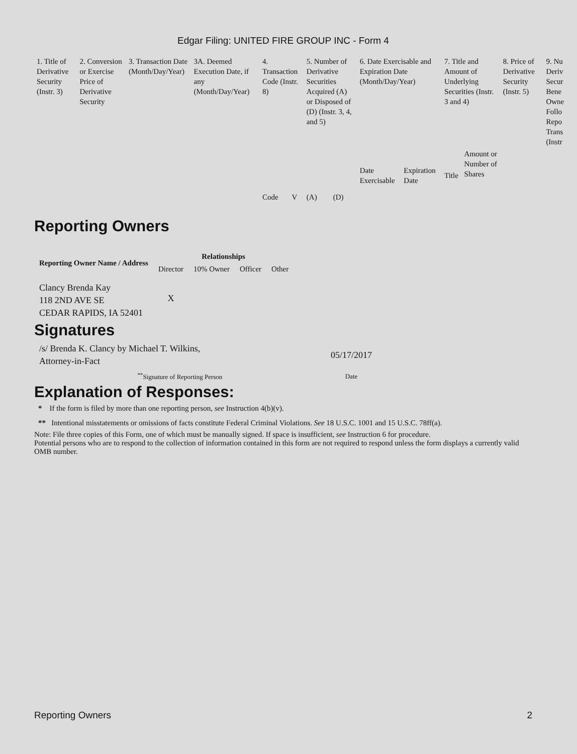Edgar Filing: UNITED FIRE GROUP INC - Form 4
| 1. Title of Derivative Security (Instr. 3) | 2. Conversion or Exercise Price of Derivative Security | 3. Transaction Date (Month/Day/Year) | 3A. Deemed Execution Date, if any (Month/Day/Year) | 4. Transaction Code (Instr. 8) | | 5. Number of Derivative Securities Acquired (A) or Disposed of (D) (Instr. 3, 4, and 5) | | 6. Date Exercisable and Expiration Date (Month/Day/Year) | | 7. Title and Amount of Underlying Securities (Instr. 3 and 4) | | 8. Price of Derivative Security (Instr. 5) | 9. Nu Deriv Secur Bene Owne Follo Repo Trans (Instr |
| --- | --- | --- | --- | --- | --- | --- | --- | --- | --- | --- | --- | --- | --- |
| | | | | Code | V | (A) | (D) | Date Exercisable | Expiration Date | Title | Amount or Number of Shares | | |
Reporting Owners
| Reporting Owner Name / Address | Relationships | | | |
| --- | --- | --- | --- | --- |
| | Director | 10% Owner | Officer | Other |
| Clancy Brenda Kay 118 2ND AVE SE CEDAR RAPIDS, IA 52401 | X | | | |
Signatures
| /s/ Brenda K. Clancy by Michael T. Wilkins, Attorney-in-Fact | 05/17/2017 |
| <sup>**</sup> Signature of Reporting Person | Date |
Explanation of Responses:
* If the form is filed by more than one reporting person, see Instruction 4(b)(v).
** Intentional misstatements or omissions of facts constitute Federal Criminal Violations. See 18 U.S.C. 1001 and 15 U.S.C. 78ff(a).
Note: File three copies of this Form, one of which must be manually signed. If space is insufficient, see Instruction 6 for procedure.
Potential persons who are to respond to the collection of information contained in this form are not required to respond unless the form displays a currently valid OMB number.
Reporting Owners 2